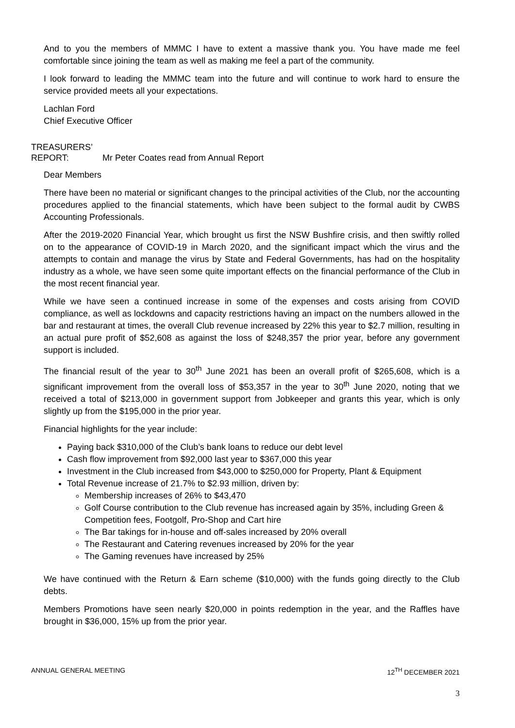And to you the members of MMMC I have to extent a massive thank you. You have made me feel comfortable since joining the team as well as making me feel a part of the community.
I look forward to leading the MMMC team into the future and will continue to work hard to ensure the service provided meets all your expectations.
Lachlan Ford
Chief Executive Officer
TREASURERS’
REPORT: Mr Peter Coates read from Annual Report
Dear Members
There have been no material or significant changes to the principal activities of the Club, nor the accounting procedures applied to the financial statements, which have been subject to the formal audit by CWBS Accounting Professionals.
After the 2019-2020 Financial Year, which brought us first the NSW Bushfire crisis, and then swiftly rolled on to the appearance of COVID-19 in March 2020, and the significant impact which the virus and the attempts to contain and manage the virus by State and Federal Governments, has had on the hospitality industry as a whole, we have seen some quite important effects on the financial performance of the Club in the most recent financial year.
While we have seen a continued increase in some of the expenses and costs arising from COVID compliance, as well as lockdowns and capacity restrictions having an impact on the numbers allowed in the bar and restaurant at times, the overall Club revenue increased by 22% this year to $2.7 million, resulting in an actual pure profit of $52,608 as against the loss of $248,357 the prior year, before any government support is included.
The financial result of the year to 30<sup>th</sup> June 2021 has been an overall profit of $265,608, which is a significant improvement from the overall loss of $53,357 in the year to 30<sup>th</sup> June 2020, noting that we received a total of $213,000 in government support from Jobkeeper and grants this year, which is only slightly up from the $195,000 in the prior year.
Financial highlights for the year include:
Paying back $310,000 of the Club’s bank loans to reduce our debt level
Cash flow improvement from $92,000 last year to $367,000 this year
Investment in the Club increased from $43,000 to $250,000 for Property, Plant & Equipment
Total Revenue increase of 21.7% to $2.93 million, driven by:
Membership increases of 26% to $43,470
Golf Course contribution to the Club revenue has increased again by 35%, including Green & Competition fees, Footgolf, Pro-Shop and Cart hire
The Bar takings for in-house and off-sales increased by 20% overall
The Restaurant and Catering revenues increased by 20% for the year
The Gaming revenues have increased by 25%
We have continued with the Return & Earn scheme ($10,000) with the funds going directly to the Club debts.
Members Promotions have seen nearly $20,000 in points redemption in the year, and the Raffles have brought in $36,000, 15% up from the prior year.
ANNUAL GENERAL MEETING 12<sup>TH</sup> DECEMBER 2021
3